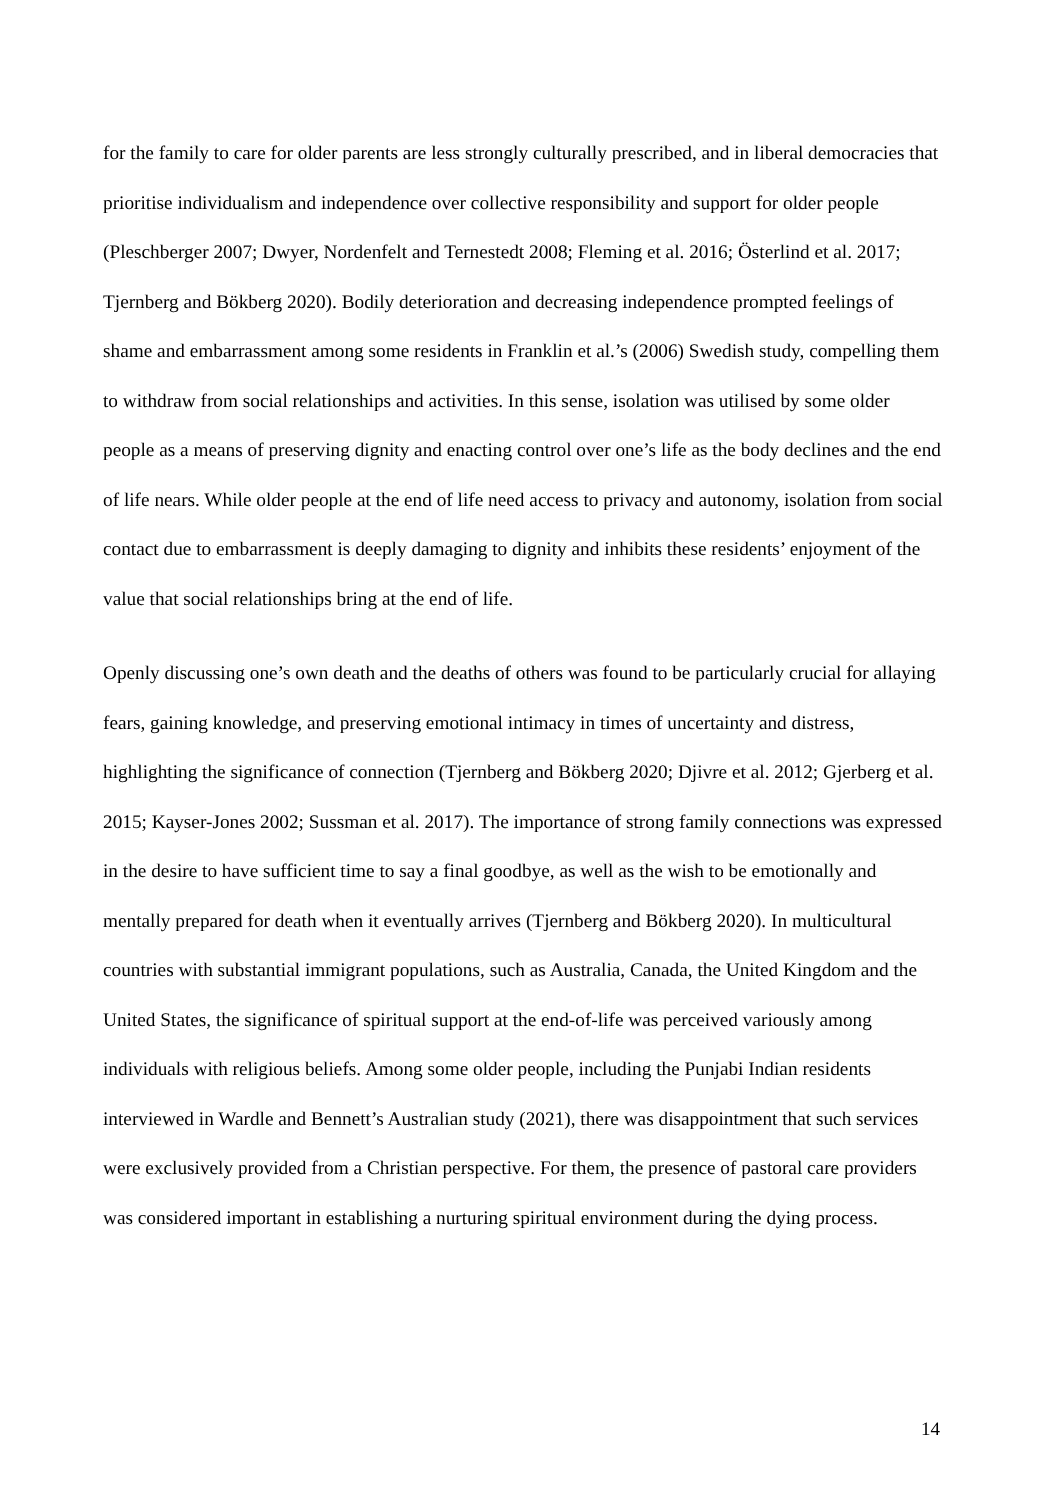for the family to care for older parents are less strongly culturally prescribed, and in liberal democracies that prioritise individualism and independence over collective responsibility and support for older people (Pleschberger 2007; Dwyer, Nordenfelt and Ternestedt 2008; Fleming et al. 2016; Österlind et al. 2017; Tjernberg and Bökberg 2020). Bodily deterioration and decreasing independence prompted feelings of shame and embarrassment among some residents in Franklin et al.’s (2006) Swedish study, compelling them to withdraw from social relationships and activities. In this sense, isolation was utilised by some older people as a means of preserving dignity and enacting control over one’s life as the body declines and the end of life nears. While older people at the end of life need access to privacy and autonomy, isolation from social contact due to embarrassment is deeply damaging to dignity and inhibits these residents’ enjoyment of the value that social relationships bring at the end of life.
Openly discussing one’s own death and the deaths of others was found to be particularly crucial for allaying fears, gaining knowledge, and preserving emotional intimacy in times of uncertainty and distress, highlighting the significance of connection (Tjernberg and Bökberg 2020; Djivre et al. 2012; Gjerberg et al. 2015; Kayser-Jones 2002; Sussman et al. 2017). The importance of strong family connections was expressed in the desire to have sufficient time to say a final goodbye, as well as the wish to be emotionally and mentally prepared for death when it eventually arrives (Tjernberg and Bökberg 2020). In multicultural countries with substantial immigrant populations, such as Australia, Canada, the United Kingdom and the United States, the significance of spiritual support at the end-of-life was perceived variously among individuals with religious beliefs. Among some older people, including the Punjabi Indian residents interviewed in Wardle and Bennett’s Australian study (2021), there was disappointment that such services were exclusively provided from a Christian perspective. For them, the presence of pastoral care providers was considered important in establishing a nurturing spiritual environment during the dying process.
14